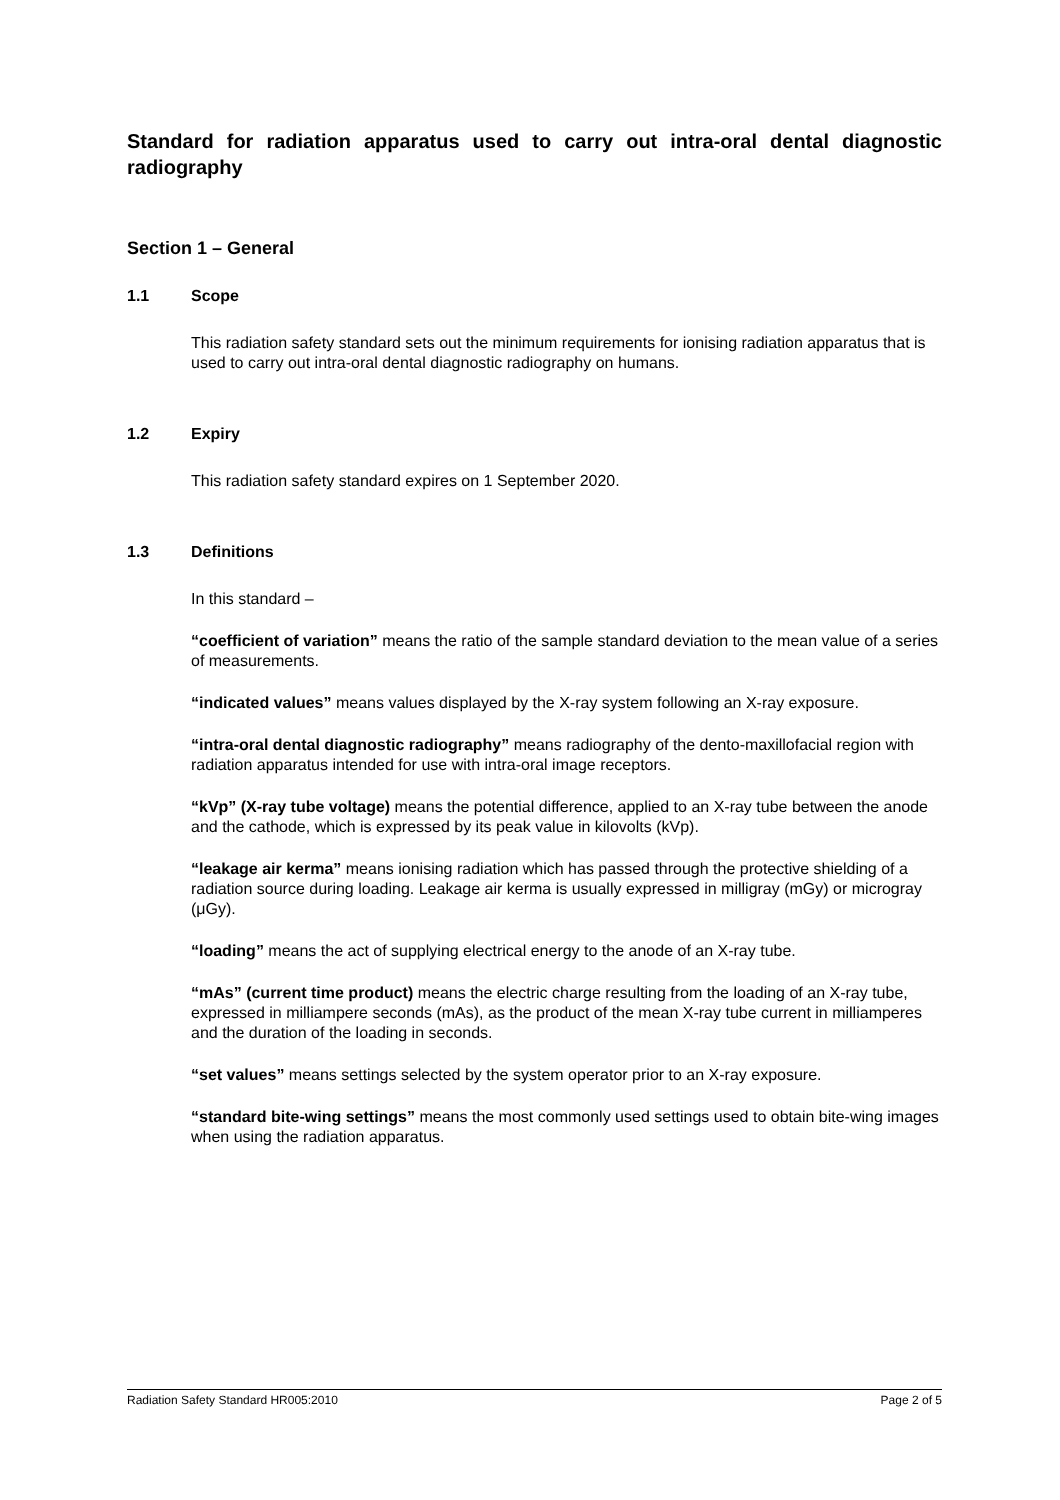Standard for radiation apparatus used to carry out intra-oral dental diagnostic radiography
Section 1 – General
1.1 Scope
This radiation safety standard sets out the minimum requirements for ionising radiation apparatus that is used to carry out intra-oral dental diagnostic radiography on humans.
1.2 Expiry
This radiation safety standard expires on 1 September 2020.
1.3 Definitions
In this standard –
“coefficient of variation” means the ratio of the sample standard deviation to the mean value of a series of measurements.
“indicated values” means values displayed by the X-ray system following an X-ray exposure.
“intra-oral dental diagnostic radiography” means radiography of the dento-maxillofacial region with radiation apparatus intended for use with intra-oral image receptors.
“kVp” (X-ray tube voltage) means the potential difference, applied to an X-ray tube between the anode and the cathode, which is expressed by its peak value in kilovolts (kVp).
“leakage air kerma” means ionising radiation which has passed through the protective shielding of a radiation source during loading. Leakage air kerma is usually expressed in milligray (mGy) or microgray (μGy).
“loading” means the act of supplying electrical energy to the anode of an X-ray tube.
“mAs” (current time product) means the electric charge resulting from the loading of an X-ray tube, expressed in milliampere seconds (mAs), as the product of the mean X-ray tube current in milliamperes and the duration of the loading in seconds.
“set values” means settings selected by the system operator prior to an X-ray exposure.
“standard bite-wing settings” means the most commonly used settings used to obtain bite-wing images when using the radiation apparatus.
Radiation Safety Standard HR005:2010 Page 2 of 5